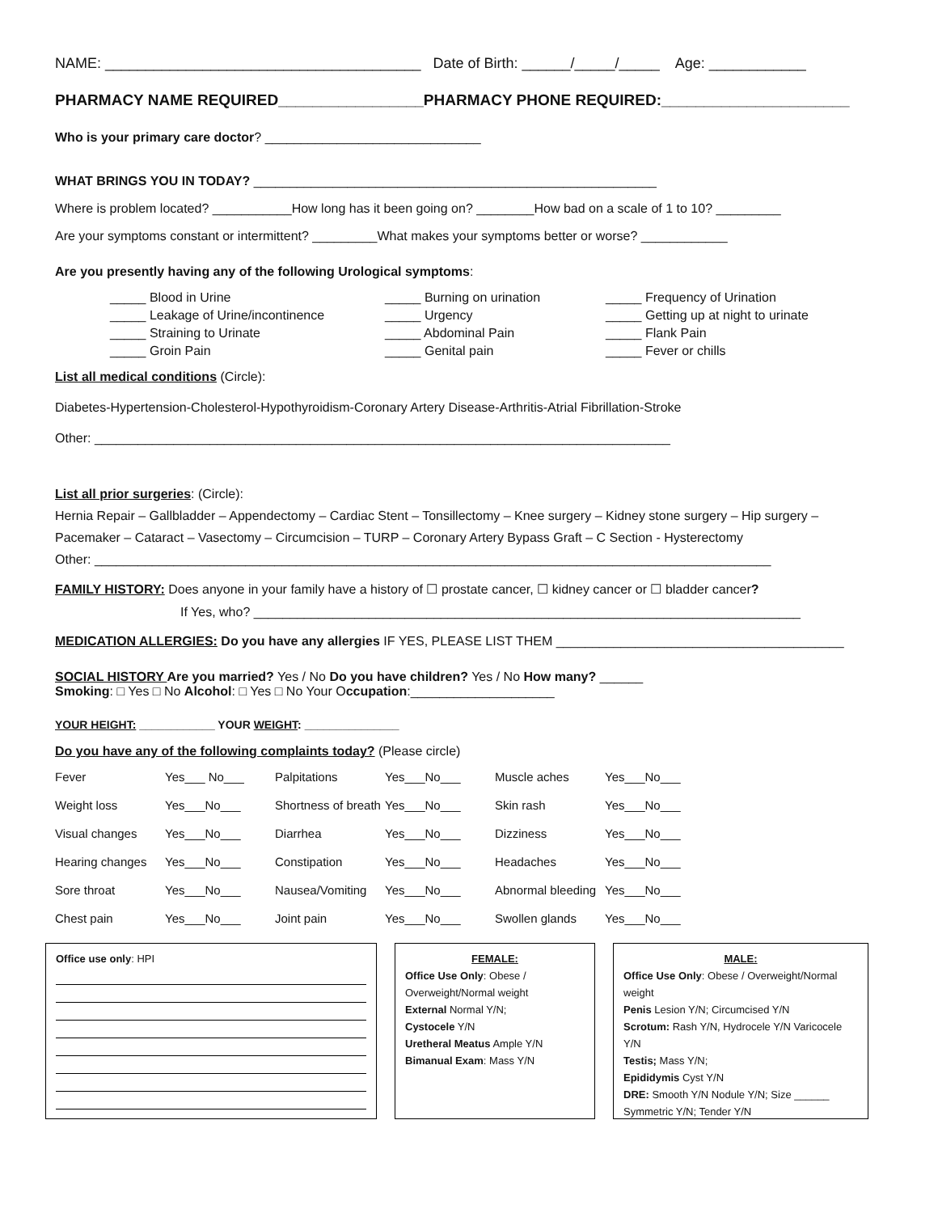NAME: _______________________________________ Date of Birth: ______/_____/_____ Age: ____________
PHARMACY NAME REQUIRED_________________PHARMACY PHONE REQUIRED:______________________
Who is your primary care doctor? ______________________________
WHAT BRINGS YOU IN TODAY? ________________________________________________________
Where is problem located? ___________How long has it been going on? ________How bad on a scale of 1 to 10? _________
Are your symptoms constant or intermittent? _________What makes your symptoms better or worse? ____________
Are you presently having any of the following Urological symptoms:
_____ Blood in Urine _____ Burning on urination _____ Frequency of Urination _____ Leakage of Urine/incontinence _____ Urgency _____ Getting up at night to urinate _____ Straining to Urinate _____ Abdominal Pain _____ Flank Pain _____ Groin Pain _____ Genital pain _____ Fever or chills
List all medical conditions (Circle):
Diabetes-Hypertension-Cholesterol-Hypothyroidism-Coronary Artery Disease-Arthritis-Atrial Fibrillation-Stroke
Other: ________________________________________________________________________________
List all prior surgeries: (Circle):
Hernia Repair – Gallbladder – Appendectomy – Cardiac Stent – Tonsillectomy – Knee surgery – Kidney stone surgery – Hip surgery –
Pacemaker – Cataract – Vasectomy – Circumcision – TURP – Coronary Artery Bypass Graft – C Section - Hysterectomy
Other: ______________________________________________________________________________________________
FAMILY HISTORY: Does anyone in your family have a history of ☐ prostate cancer, ☐ kidney cancer or ☐ bladder cancer?
If Yes, who? ____________________________________________________________________________
MEDICATION ALLERGIES: Do you have any allergies IF YES, PLEASE LIST THEM ________________________________________
SOCIAL HISTORY Are you married? Yes / No Do you have children? Yes / No How many? ______
Smoking: □ Yes □ No Alcohol: □ Yes □ No Your Occupation:____________________
YOUR HEIGHT: ____________ YOUR WEIGHT: _______________
Do you have any of the following complaints today? (Please circle)
| Fever | Yes___ No___ | Palpitations | Yes___No___ | Muscle aches | Yes___No___ |
| Weight loss | Yes___No___ | Shortness of breath | Yes___No___ | Skin rash | Yes___No___ |
| Visual changes | Yes___No___ | Diarrhea | Yes___No___ | Dizziness | Yes___No___ |
| Hearing changes | Yes___No___ | Constipation | Yes___No___ | Headaches | Yes___No___ |
| Sore throat | Yes___No___ | Nausea/Vomiting | Yes___No___ | Abnormal bleeding | Yes___No___ |
| Chest pain | Yes___No___ | Joint pain | Yes___No___ | Swollen glands | Yes___No___ |
Office use only: HPI FEMALE:
Office Use Only: Obese / Overweight/Normal weight
External Normal Y/N;
Cystocele Y/N
Uretheral Meatus Ample Y/N
Bimanual Exam: Mass Y/N
MALE:
Office Use Only: Obese / Overweight/Normal weight
Penis Lesion Y/N; Circumcised Y/N
Scrotum: Rash Y/N, Hydrocele Y/N Varicocele Y/N
Testis; Mass Y/N;
Epididymis Cyst Y/N
DRE: Smooth Y/N Nodule Y/N; Size ______ Symmetric Y/N; Tender Y/N